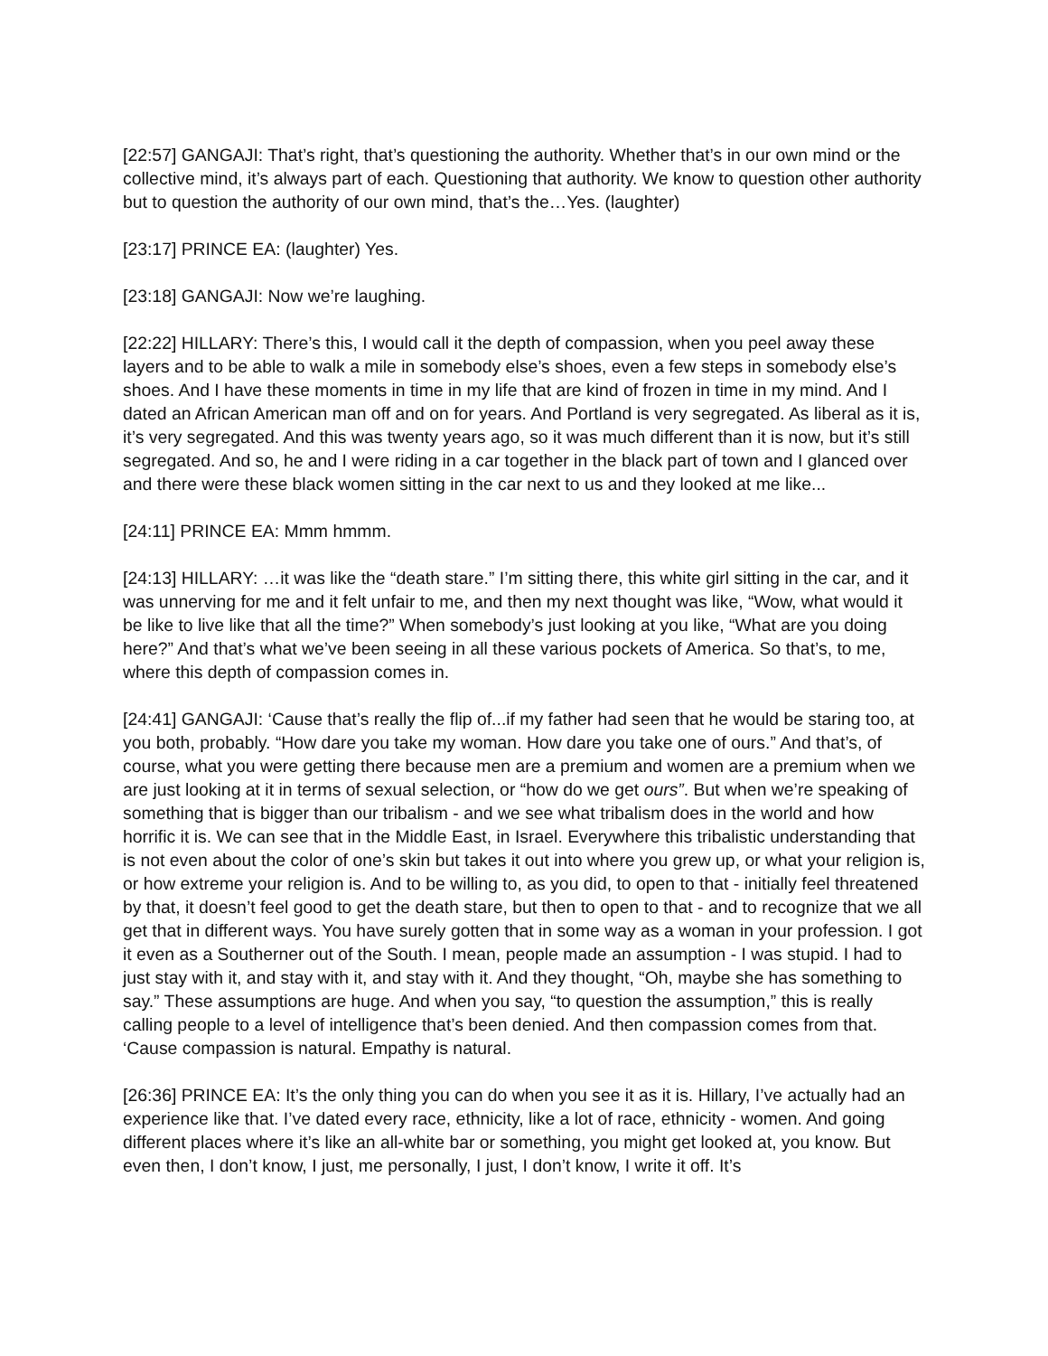[22:57] GANGAJI: That’s right, that’s questioning the authority. Whether that’s in our own mind or the collective mind, it’s always part of each. Questioning that authority. We know to question other authority but to question the authority of our own mind, that’s the…Yes. (laughter)
[23:17] PRINCE EA: (laughter) Yes.
[23:18] GANGAJI: Now we’re laughing.
[22:22] HILLARY: There’s this, I would call it the depth of compassion, when you peel away these layers and to be able to walk a mile in somebody else’s shoes, even a few steps in somebody else’s shoes. And I have these moments in time in my life that are kind of frozen in time in my mind. And I dated an African American man off and on for years. And Portland is very segregated. As liberal as it is, it’s very segregated. And this was twenty years ago, so it was much different than it is now, but it’s still segregated. And so, he and I were riding in a car together in the black part of town and I glanced over and there were these black women sitting in the car next to us and they looked at me like...
[24:11] PRINCE EA: Mmm hmmm.
[24:13] HILLARY: …it was like the “death stare.” I’m sitting there, this white girl sitting in the car, and it was unnerving for me and it felt unfair to me, and then my next thought was like, “Wow, what would it be like to live like that all the time?” When somebody’s just looking at you like, “What are you doing here?” And that’s what we’ve been seeing in all these various pockets of America. So that’s, to me, where this depth of compassion comes in.
[24:41] GANGAJI: ‘Cause that’s really the flip of...if my father had seen that he would be staring too, at you both, probably. “How dare you take my woman. How dare you take one of ours.” And that’s, of course, what you were getting there because men are a premium and women are a premium when we are just looking at it in terms of sexual selection, or “how do we get ours”. But when we’re speaking of something that is bigger than our tribalism - and we see what tribalism does in the world and how horrific it is. We can see that in the Middle East, in Israel. Everywhere this tribalistic understanding that is not even about the color of one’s skin but takes it out into where you grew up, or what your religion is, or how extreme your religion is. And to be willing to, as you did, to open to that - initially feel threatened by that, it doesn’t feel good to get the death stare, but then to open to that - and to recognize that we all get that in different ways. You have surely gotten that in some way as a woman in your profession. I got it even as a Southerner out of the South. I mean, people made an assumption - I was stupid. I had to just stay with it, and stay with it, and stay with it. And they thought, “Oh, maybe she has something to say.” These assumptions are huge. And when you say, “to question the assumption,” this is really calling people to a level of intelligence that’s been denied. And then compassion comes from that. ‘Cause compassion is natural. Empathy is natural.
[26:36] PRINCE EA: It’s the only thing you can do when you see it as it is. Hillary, I’ve actually had an experience like that. I’ve dated every race, ethnicity, like a lot of race, ethnicity - women. And going different places where it’s like an all-white bar or something, you might get looked at, you know. But even then, I don’t know, I just, me personally, I just, I don’t know, I write it off. It’s